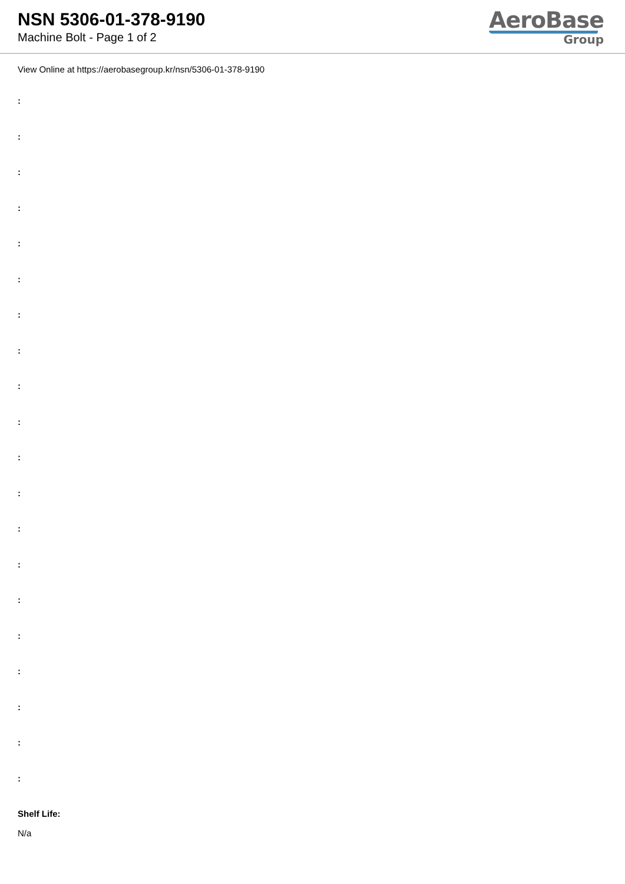NSN 5306-01-378-9190
Machine Bolt - Page 1 of 2
AeroBase
Group
View Online at https://aerobasegroup.kr/nsn/5306-01-378-9190
:
:
:
:
:
:
:
:
:
:
:
:
:
:
:
:
:
:
:
:
Shelf Life:
N/a